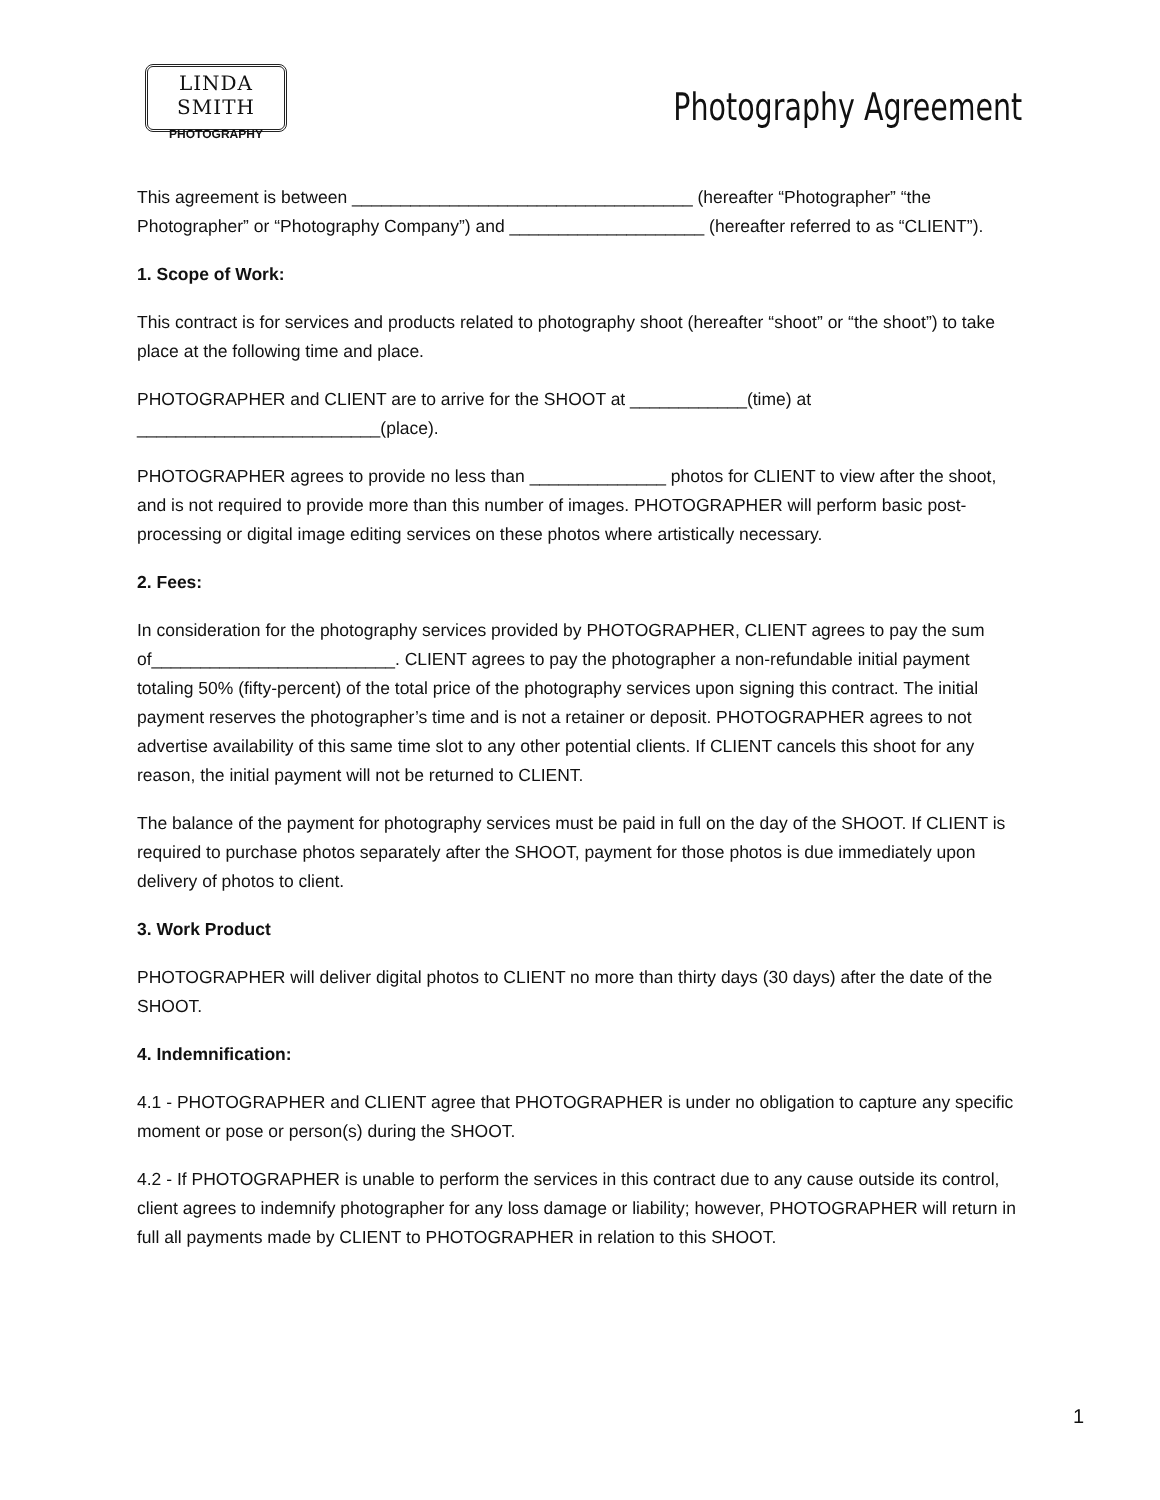LINDA SMITH
PHOTOGRAPHY
Photography Agreement
This agreement is between ___________________________________ (hereafter “Photographer” “the Photographer” or “Photography Company”) and ____________________ (hereafter referred to as “CLIENT”).
1. Scope of Work:
This contract is for services and products related to photography shoot (hereafter “shoot” or “the shoot”) to take place at the following time and place.
PHOTOGRAPHER and CLIENT are to arrive for the SHOOT at ____________(time) at _________________________(place).
PHOTOGRAPHER agrees to provide no less than ______________ photos for CLIENT to view after the shoot, and is not required to provide more than this number of images. PHOTOGRAPHER will perform basic post-processing or digital image editing services on these photos where artistically necessary.
2. Fees:
In consideration for the photography services provided by PHOTOGRAPHER, CLIENT agrees to pay the sum of_________________________. CLIENT agrees to pay the photographer a non-refundable initial payment totaling 50% (fifty-percent) of the total price of the photography services upon signing this contract. The initial payment reserves the photographer’s time and is not a retainer or deposit. PHOTOGRAPHER agrees to not advertise availability of this same time slot to any other potential clients. If CLIENT cancels this shoot for any reason, the initial payment will not be returned to CLIENT.
The balance of the payment for photography services must be paid in full on the day of the SHOOT. If CLIENT is required to purchase photos separately after the SHOOT, payment for those photos is due immediately upon delivery of photos to client.
3. Work Product
PHOTOGRAPHER will deliver digital photos to CLIENT no more than thirty days (30 days) after the date of the SHOOT.
4. Indemnification:
4.1 - PHOTOGRAPHER and CLIENT agree that PHOTOGRAPHER is under no obligation to capture any specific moment or pose or person(s) during the SHOOT.
4.2 - If PHOTOGRAPHER is unable to perform the services in this contract due to any cause outside its control, client agrees to indemnify photographer for any loss damage or liability; however, PHOTOGRAPHER will return in full all payments made by CLIENT to PHOTOGRAPHER in relation to this SHOOT.
1